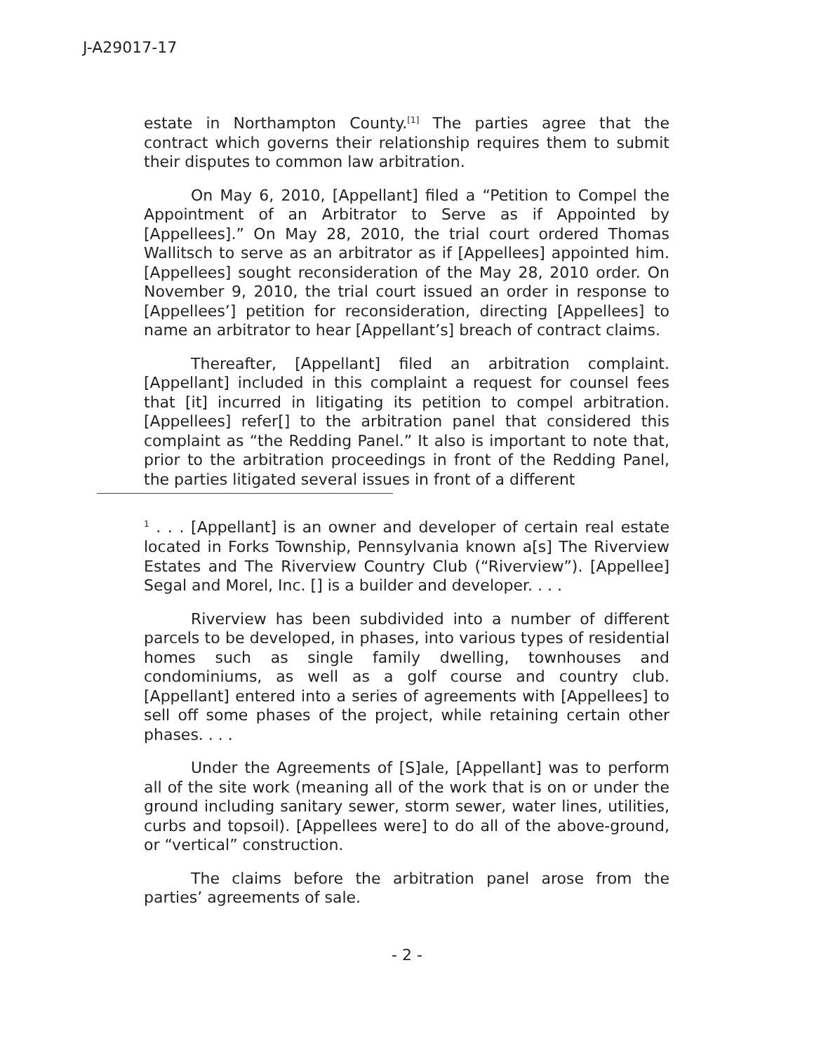J-A29017-17
estate in Northampton County.<sup>[1]</sup> The parties agree that the contract which governs their relationship requires them to submit their disputes to common law arbitration.
On May 6, 2010, [Appellant] filed a “Petition to Compel the Appointment of an Arbitrator to Serve as if Appointed by [Appellees].” On May 28, 2010, the trial court ordered Thomas Wallitsch to serve as an arbitrator as if [Appellees] appointed him. [Appellees] sought reconsideration of the May 28, 2010 order. On November 9, 2010, the trial court issued an order in response to [Appellees’] petition for reconsideration, directing [Appellees] to name an arbitrator to hear [Appellant’s] breach of contract claims.
Thereafter, [Appellant] filed an arbitration complaint. [Appellant] included in this complaint a request for counsel fees that [it] incurred in litigating its petition to compel arbitration. [Appellees] refer[] to the arbitration panel that considered this complaint as “the Redding Panel.” It also is important to note that, prior to the arbitration proceedings in front of the Redding Panel, the parties litigated several issues in front of a different
<sup>1</sup> . . . [Appellant] is an owner and developer of certain real estate located in Forks Township, Pennsylvania known a[s] The Riverview Estates and The Riverview Country Club (“Riverview”). [Appellee] Segal and Morel, Inc. [] is a builder and developer. . . .
Riverview has been subdivided into a number of different parcels to be developed, in phases, into various types of residential homes such as single family dwelling, townhouses and condominiums, as well as a golf course and country club. [Appellant] entered into a series of agreements with [Appellees] to sell off some phases of the project, while retaining certain other phases. . . .
Under the Agreements of [S]ale, [Appellant] was to perform all of the site work (meaning all of the work that is on or under the ground including sanitary sewer, storm sewer, water lines, utilities, curbs and topsoil). [Appellees were] to do all of the above-ground, or “vertical” construction.
The claims before the arbitration panel arose from the parties’ agreements of sale.
- 2 -